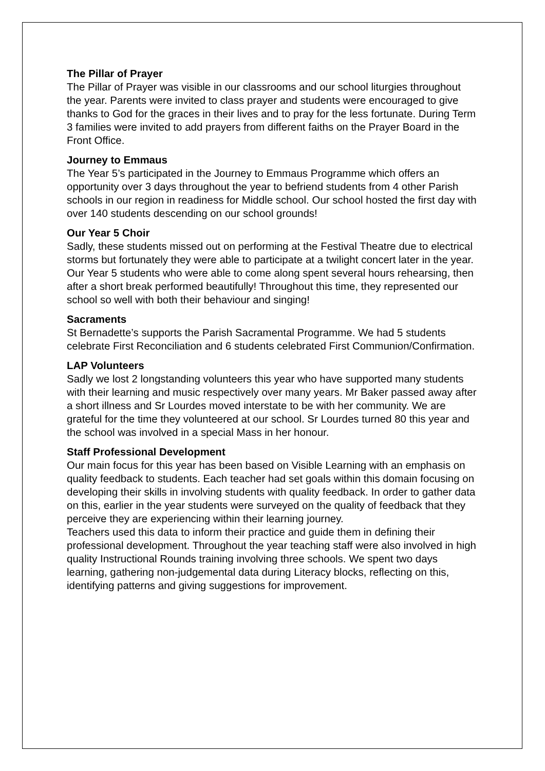The Pillar of Prayer
The Pillar of Prayer was visible in our classrooms and our school liturgies throughout the year. Parents were invited to class prayer and students were encouraged to give thanks to God for the graces in their lives and to pray for the less fortunate. During Term 3 families were invited to add prayers from different faiths on the Prayer Board in the Front Office.
Journey to Emmaus
The Year 5’s participated in the Journey to Emmaus Programme which offers an opportunity over 3 days throughout the year to befriend students from 4 other Parish schools in our region in readiness for Middle school. Our school hosted the first day with over 140 students descending on our school grounds!
Our Year 5 Choir
Sadly, these students missed out on performing at the Festival Theatre due to electrical storms but fortunately they were able to participate at a twilight concert later in the year.
Our Year 5 students who were able to come along spent several hours rehearsing, then after a short break performed beautifully! Throughout this time, they represented our school so well with both their behaviour and singing!
Sacraments
St Bernadette’s supports the Parish Sacramental Programme. We had 5 students celebrate First Reconciliation and 6 students celebrated First Communion/Confirmation.
LAP Volunteers
Sadly we lost 2 longstanding volunteers this year who have supported many students with their learning and music respectively over many years. Mr Baker passed away after a short illness and Sr Lourdes moved interstate to be with her community. We are grateful for the time they volunteered at our school. Sr Lourdes turned 80 this year and the school was involved in a special Mass in her honour.
Staff Professional Development
Our main focus for this year has been based on Visible Learning with an emphasis on quality feedback to students. Each teacher had set goals within this domain focusing on developing their skills in involving students with quality feedback. In order to gather data on this, earlier in the year students were surveyed on the quality of feedback that they perceive they are experiencing within their learning journey.
Teachers used this data to inform their practice and guide them in defining their professional development. Throughout the year teaching staff were also involved in high quality Instructional Rounds training involving three schools. We spent two days learning, gathering non-judgemental data during Literacy blocks, reflecting on this, identifying patterns and giving suggestions for improvement.